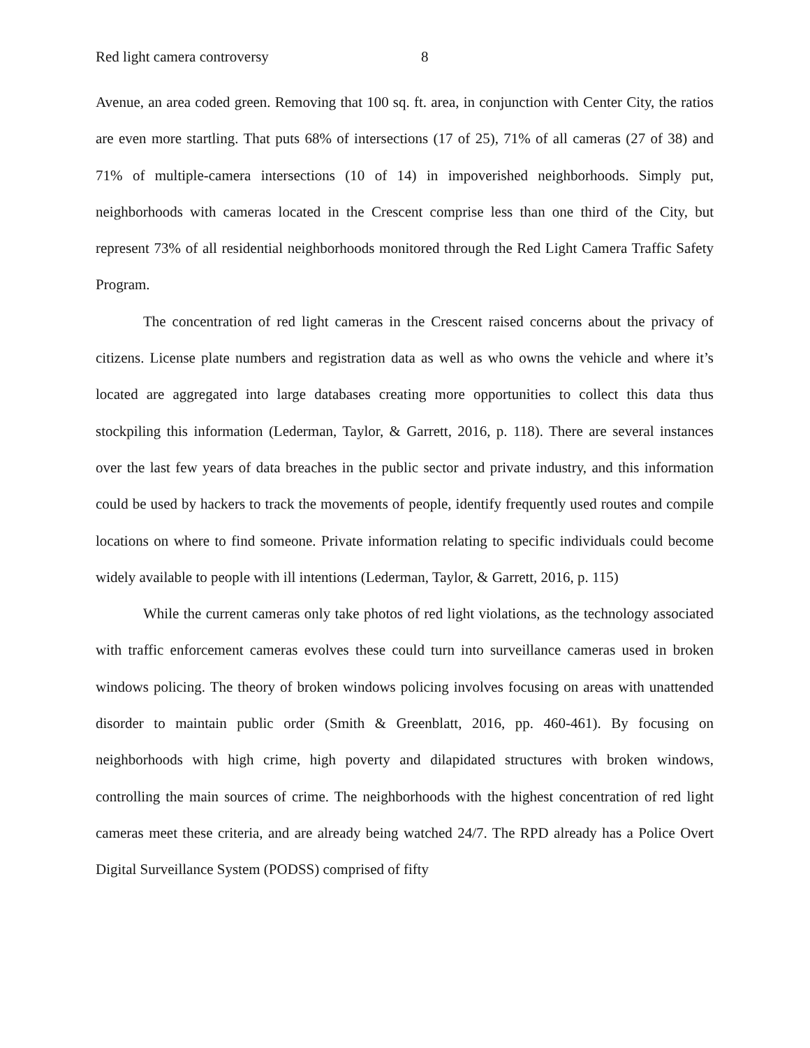Red light camera controversy 8
Avenue, an area coded green. Removing that 100 sq. ft. area, in conjunction with Center City, the ratios are even more startling. That puts 68% of intersections (17 of 25), 71% of all cameras (27 of 38) and 71% of multiple-camera intersections (10 of 14) in impoverished neighborhoods. Simply put, neighborhoods with cameras located in the Crescent comprise less than one third of the City, but represent 73% of all residential neighborhoods monitored through the Red Light Camera Traffic Safety Program.
The concentration of red light cameras in the Crescent raised concerns about the privacy of citizens. License plate numbers and registration data as well as who owns the vehicle and where it’s located are aggregated into large databases creating more opportunities to collect this data thus stockpiling this information (Lederman, Taylor, & Garrett, 2016, p. 118). There are several instances over the last few years of data breaches in the public sector and private industry, and this information could be used by hackers to track the movements of people, identify frequently used routes and compile locations on where to find someone. Private information relating to specific individuals could become widely available to people with ill intentions (Lederman, Taylor, & Garrett, 2016, p. 115)
While the current cameras only take photos of red light violations, as the technology associated with traffic enforcement cameras evolves these could turn into surveillance cameras used in broken windows policing. The theory of broken windows policing involves focusing on areas with unattended disorder to maintain public order (Smith & Greenblatt, 2016, pp. 460-461). By focusing on neighborhoods with high crime, high poverty and dilapidated structures with broken windows, controlling the main sources of crime. The neighborhoods with the highest concentration of red light cameras meet these criteria, and are already being watched 24/7. The RPD already has a Police Overt Digital Surveillance System (PODSS) comprised of fifty